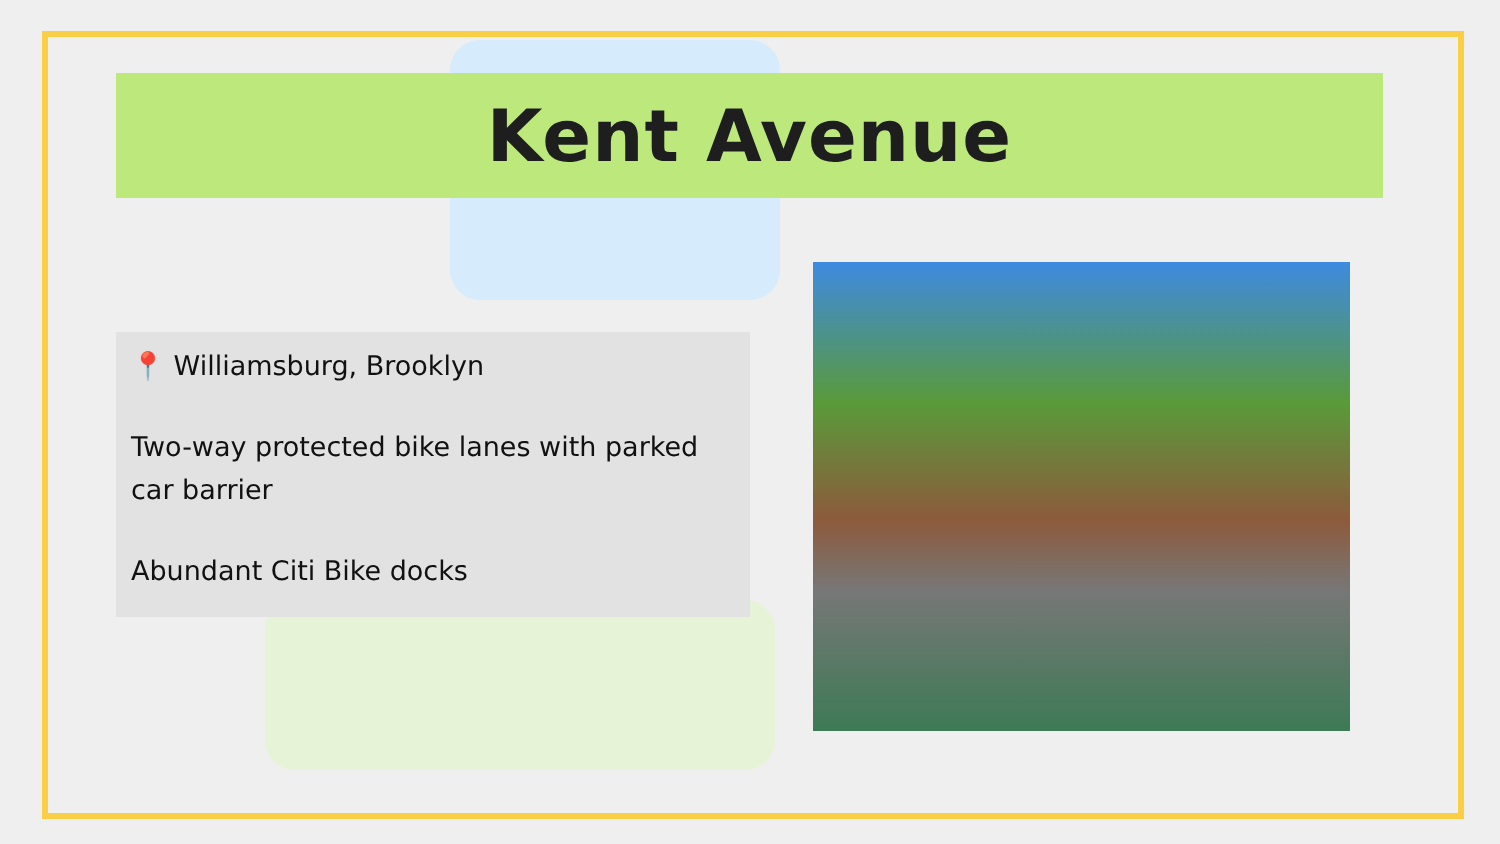Kent Avenue
📍 Williamsburg, Brooklyn
Two-way protected bike lanes with parked car barrier
Abundant Citi Bike docks